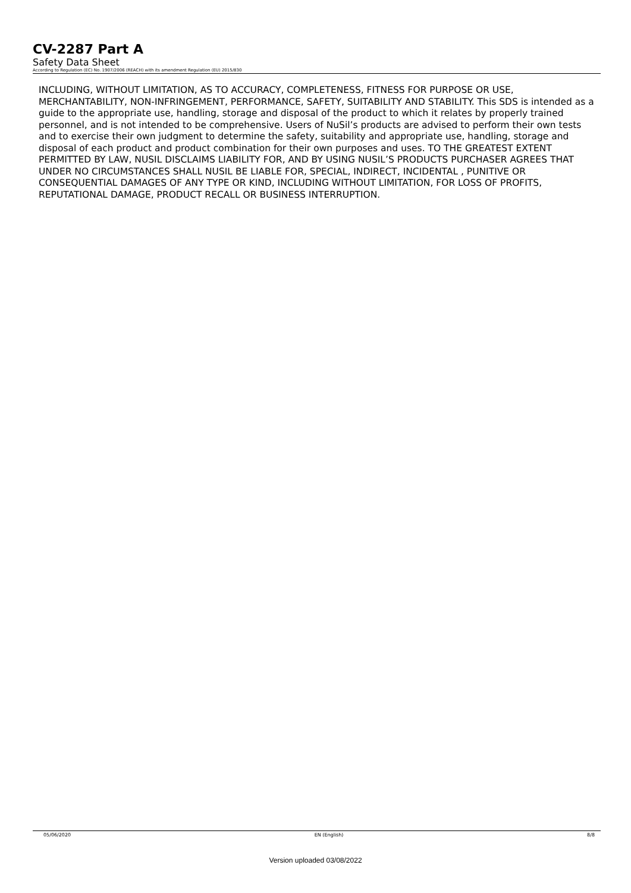CV-2287 Part A
Safety Data Sheet
According to Regulation (EC) No. 1907/2006 (REACH) with its amendment Regulation (EU) 2015/830
INCLUDING, WITHOUT LIMITATION, AS TO ACCURACY, COMPLETENESS, FITNESS FOR PURPOSE OR USE, MERCHANTABILITY, NON-INFRINGEMENT, PERFORMANCE, SAFETY, SUITABILITY AND STABILITY. This SDS is intended as a guide to the appropriate use, handling, storage and disposal of the product to which it relates by properly trained personnel, and is not intended to be comprehensive. Users of NuSil’s products are advised to perform their own tests and to exercise their own judgment to determine the safety, suitability and appropriate use, handling, storage and disposal of each product and product combination for their own purposes and uses. TO THE GREATEST EXTENT PERMITTED BY LAW, NUSIL DISCLAIMS LIABILITY FOR, AND BY USING NUSIL’S PRODUCTS PURCHASER AGREES THAT UNDER NO CIRCUMSTANCES SHALL NUSIL BE LIABLE FOR, SPECIAL, INDIRECT, INCIDENTAL , PUNITIVE OR CONSEQUENTIAL DAMAGES OF ANY TYPE OR KIND, INCLUDING WITHOUT LIMITATION, FOR LOSS OF PROFITS, REPUTATIONAL DAMAGE, PRODUCT RECALL OR BUSINESS INTERRUPTION.
05/06/2020 EN (English) 8/8
Version uploaded 03/08/2022